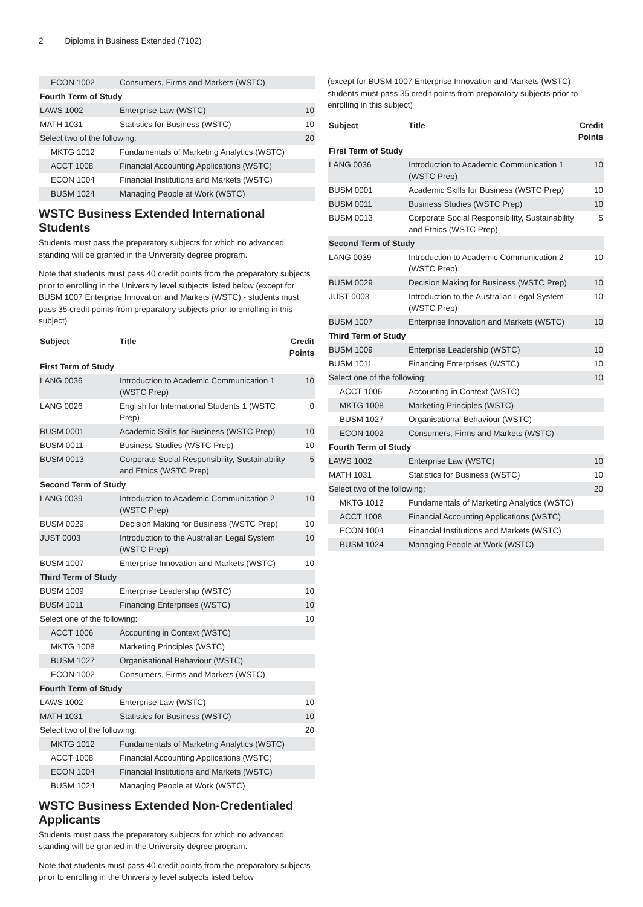2 Diploma in Business Extended (7102)
| ECON 1002 | Consumers, Firms and Markets (WSTC) | |
| Fourth Term of Study | | |
| LAWS 1002 | Enterprise Law (WSTC) | 10 |
| MATH 1031 | Statistics for Business (WSTC) | 10 |
| Select two of the following: | | 20 |
| MKTG 1012 | Fundamentals of Marketing Analytics (WSTC) | |
| ACCT 1008 | Financial Accounting Applications (WSTC) | |
| ECON 1004 | Financial Institutions and Markets (WSTC) | |
| BUSM 1024 | Managing People at Work (WSTC) | |
WSTC Business Extended International Students
Students must pass the preparatory subjects for which no advanced standing will be granted in the University degree program.
Note that students must pass 40 credit points from the preparatory subjects prior to enrolling in the University level subjects listed below (except for BUSM 1007 Enterprise Innovation and Markets (WSTC) - students must pass 35 credit points from preparatory subjects prior to enrolling in this subject)
| Subject | Title | Credit Points |
| --- | --- | --- |
| First Term of Study | | |
| LANG 0036 | Introduction to Academic Communication 1 (WSTC Prep) | 10 |
| LANG 0026 | English for International Students 1 (WSTC Prep) | 0 |
| BUSM 0001 | Academic Skills for Business (WSTC Prep) | 10 |
| BUSM 0011 | Business Studies (WSTC Prep) | 10 |
| BUSM 0013 | Corporate Social Responsibility, Sustainability and Ethics (WSTC Prep) | 5 |
| Second Term of Study | | |
| LANG 0039 | Introduction to Academic Communication 2 (WSTC Prep) | 10 |
| BUSM 0029 | Decision Making for Business (WSTC Prep) | 10 |
| JUST 0003 | Introduction to the Australian Legal System (WSTC Prep) | 10 |
| BUSM 1007 | Enterprise Innovation and Markets (WSTC) | 10 |
| Third Term of Study | | |
| BUSM 1009 | Enterprise Leadership (WSTC) | 10 |
| BUSM 1011 | Financing Enterprises (WSTC) | 10 |
| Select one of the following: | | 10 |
| ACCT 1006 | Accounting in Context (WSTC) | |
| MKTG 1008 | Marketing Principles (WSTC) | |
| BUSM 1027 | Organisational Behaviour (WSTC) | |
| ECON 1002 | Consumers, Firms and Markets (WSTC) | |
| Fourth Term of Study | | |
| LAWS 1002 | Enterprise Law (WSTC) | 10 |
| MATH 1031 | Statistics for Business (WSTC) | 10 |
| Select two of the following: | | 20 |
| MKTG 1012 | Fundamentals of Marketing Analytics (WSTC) | |
| ACCT 1008 | Financial Accounting Applications (WSTC) | |
| ECON 1004 | Financial Institutions and Markets (WSTC) | |
| BUSM 1024 | Managing People at Work (WSTC) | |
WSTC Business Extended Non-Credentialed Applicants
Students must pass the preparatory subjects for which no advanced standing will be granted in the University degree program.
Note that students must pass 40 credit points from the preparatory subjects prior to enrolling in the University level subjects listed below
(except for BUSM 1007 Enterprise Innovation and Markets (WSTC) - students must pass 35 credit points from preparatory subjects prior to enrolling in this subject)
| Subject | Title | Credit Points |
| --- | --- | --- |
| First Term of Study | | |
| LANG 0036 | Introduction to Academic Communication 1 (WSTC Prep) | 10 |
| BUSM 0001 | Academic Skills for Business (WSTC Prep) | 10 |
| BUSM 0011 | Business Studies (WSTC Prep) | 10 |
| BUSM 0013 | Corporate Social Responsibility, Sustainability and Ethics (WSTC Prep) | 5 |
| Second Term of Study | | |
| LANG 0039 | Introduction to Academic Communication 2 (WSTC Prep) | 10 |
| BUSM 0029 | Decision Making for Business (WSTC Prep) | 10 |
| JUST 0003 | Introduction to the Australian Legal System (WSTC Prep) | 10 |
| BUSM 1007 | Enterprise Innovation and Markets (WSTC) | 10 |
| Third Term of Study | | |
| BUSM 1009 | Enterprise Leadership (WSTC) | 10 |
| BUSM 1011 | Financing Enterprises (WSTC) | 10 |
| Select one of the following: | | 10 |
| ACCT 1006 | Accounting in Context (WSTC) | |
| MKTG 1008 | Marketing Principles (WSTC) | |
| BUSM 1027 | Organisational Behaviour (WSTC) | |
| ECON 1002 | Consumers, Firms and Markets (WSTC) | |
| Fourth Term of Study | | |
| LAWS 1002 | Enterprise Law (WSTC) | 10 |
| MATH 1031 | Statistics for Business (WSTC) | 10 |
| Select two of the following: | | 20 |
| MKTG 1012 | Fundamentals of Marketing Analytics (WSTC) | |
| ACCT 1008 | Financial Accounting Applications (WSTC) | |
| ECON 1004 | Financial Institutions and Markets (WSTC) | |
| BUSM 1024 | Managing People at Work (WSTC) | |